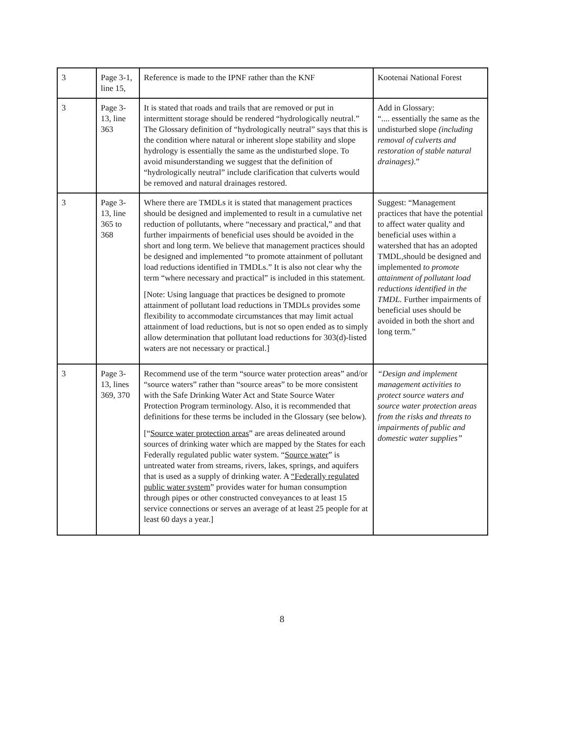| 3 | Page 3-1, line 15, | Reference is made to the IPNF rather than the KNF | Kootenai National Forest |
| 3 | Page 3-13, line 363 | It is stated that roads and trails that are removed or put in intermittent storage should be rendered “hydrologically neutral.” The Glossary definition of “hydrologically neutral” says that this is the condition where natural or inherent slope stability and slope hydrology is essentially the same as the undisturbed slope. To avoid misunderstanding we suggest that the definition of “hydrologically neutral” include clarification that culverts would be removed and natural drainages restored. | Add in Glossary: “.... essentially the same as the undisturbed slope (including removal of culverts and restoration of stable natural drainages) .” |
| 3 | Page 3-13, line 365 to 368 | Where there are TMDLs it is stated that management practices should be designed and implemented to result in a cumulative net reduction of pollutants, where “necessary and practical,” and that further impairments of beneficial uses should be avoided in the short and long term. We believe that management practices should be designed and implemented “to promote attainment of pollutant load reductions identified in TMDLs.” It is also not clear why the term “where necessary and practical” is included in this statement. [Note: Using language that practices be designed to promote attainment of pollutant load reductions in TMDLs provides some flexibility to accommodate circumstances that may limit actual attainment of load reductions, but is not so open ended as to simply allow determination that pollutant load reductions for 303(d)-listed waters are not necessary or practical.] | Suggest: “Management practices that have the potential to affect water quality and beneficial uses within a watershed that has an adopted TMDL,should be designed and implemented to promote attainment of pollutant load reductions identified in the TMDL. Further impairments of beneficial uses should be avoided in both the short and long term.” |
| 3 | Page 3-13, lines 369, 370 | Recommend use of the term “source water protection areas” and/or “source waters” rather than “source areas” to be more consistent with the Safe Drinking Water Act and State Source Water Protection Program terminology. Also, it is recommended that definitions for these terms be included in the Glossary (see below). [“ Source water protection areas ” are areas delineated around sources of drinking water which are mapped by the States for each Federally regulated public water system. “ Source water ” is untreated water from streams, rivers, lakes, springs, and aquifers that is used as a supply of drinking water. A “Federally regulated public water system ” provides water for human consumption through pipes or other constructed conveyances to at least 15 service connections or serves an average of at least 25 people for at least 60 days a year.] | “Design and implement management activities to protect source waters and source water protection areas from the risks and threats to impairments of public and domestic water supplies” |
8